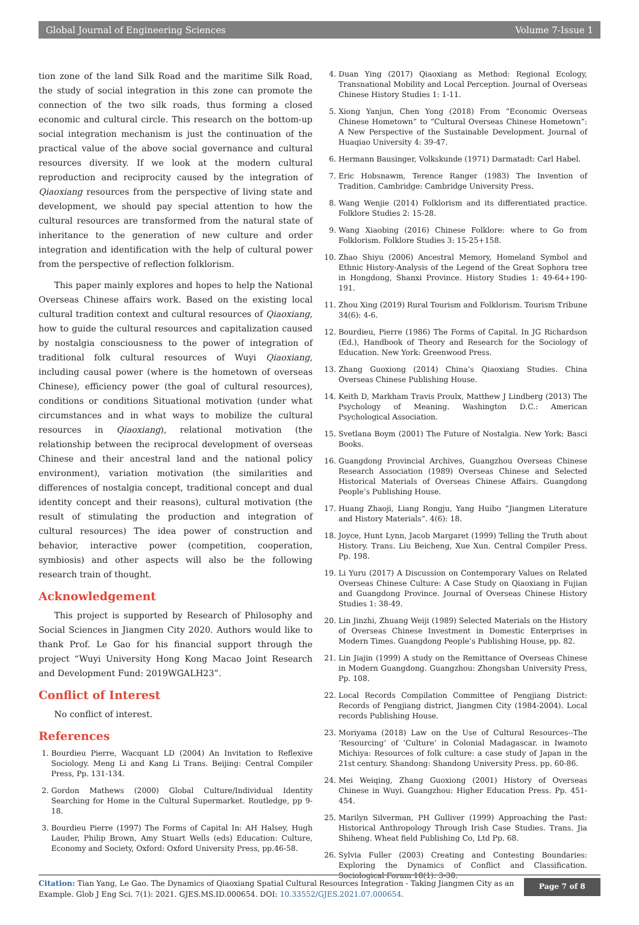Global Journal of Engineering Sciences Volume 7-Issue 1
tion zone of the land Silk Road and the maritime Silk Road, the study of social integration in this zone can promote the connection of the two silk roads, thus forming a closed economic and cultural circle. This research on the bottom-up social integration mechanism is just the continuation of the practical value of the above social governance and cultural resources diversity. If we look at the modern cultural reproduction and reciprocity caused by the integration of Qiaoxiang resources from the perspective of living state and development, we should pay special attention to how the cultural resources are transformed from the natural state of inheritance to the generation of new culture and order integration and identification with the help of cultural power from the perspective of reflection folklorism.
This paper mainly explores and hopes to help the National Overseas Chinese affairs work. Based on the existing local cultural tradition context and cultural resources of Qiaoxiang, how to guide the cultural resources and capitalization caused by nostalgia consciousness to the power of integration of traditional folk cultural resources of Wuyi Qiaoxiang, including causal power (where is the hometown of overseas Chinese), efficiency power (the goal of cultural resources), conditions or conditions Situational motivation (under what circumstances and in what ways to mobilize the cultural resources in Qiaoxiang), relational motivation (the relationship between the reciprocal development of overseas Chinese and their ancestral land and the national policy environment), variation motivation (the similarities and differences of nostalgia concept, traditional concept and dual identity concept and their reasons), cultural motivation (the result of stimulating the production and integration of cultural resources) The idea power of construction and behavior, interactive power (competition, cooperation, symbiosis) and other aspects will also be the following research train of thought.
Acknowledgement
This project is supported by Research of Philosophy and Social Sciences in Jiangmen City 2020. Authors would like to thank Prof. Le Gao for his financial support through the project “Wuyi University Hong Kong Macao Joint Research and Development Fund: 2019WGALH23”.
Conflict of Interest
No conflict of interest.
References
1. Bourdieu Pierre, Wacquant LD (2004) An Invitation to Reflexive Sociology. Meng Li and Kang Li Trans. Beijing: Central Compiler Press, Pp. 131-134.
2. Gordon Mathews (2000) Global Culture/Individual Identity Searching for Home in the Cultural Supermarket. Routledge, pp 9-18.
3. Bourdieu Pierre (1997) The Forms of Capital In: AH Halsey, Hugh Lauder, Philip Brown, Amy Stuart Wells (eds) Education: Culture, Economy and Society, Oxford: Oxford University Press, pp.46-58.
4. Duan Ying (2017) Qiaoxiang as Method: Regional Ecology, Transnational Mobility and Local Perception. Journal of Overseas Chinese History Studies 1: 1-11.
5. Xiong Yanjun, Chen Yong (2018) From “Economic Overseas Chinese Hometown” to “Cultural Overseas Chinese Hometown”: A New Perspective of the Sustainable Development. Journal of Huaqiao University 4: 39-47.
6. Hermann Bausinger, Volkskunde (1971) Darmatadt: Carl Habel.
7. Eric Hobsnawm, Terence Ranger (1983) The Invention of Tradition. Cambridge: Cambridge University Press.
8. Wang Wenjie (2014) Folklorism and its differentiated practice. Folklore Studies 2: 15-28.
9. Wang Xiaobing (2016) Chinese Folklore: where to Go from Folklorism. Folklore Studies 3: 15-25+158.
10. Zhao Shiyu (2006) Ancestral Memory, Homeland Symbol and Ethnic History-Analysis of the Legend of the Great Sophora tree in Hongdong, Shanxi Province. History Studies 1: 49-64+190-191.
11. Zhou Xing (2019) Rural Tourism and Folklorism. Tourism Tribune 34(6): 4-6.
12. Bourdieu, Pierre (1986) The Forms of Capital. In JG Richardson (Ed.), Handbook of Theory and Research for the Sociology of Education. New York: Greenwood Press.
13. Zhang Guoxiong (2014) China’s Qiaoxiang Studies. China Overseas Chinese Publishing House.
14. Keith D, Markham Travis Proulx, Matthew J Lindberg (2013) The Psychology of Meaning. Washington D.C.: American Psychological Association.
15. Svetlana Boym (2001) The Future of Nostalgia. New York: Basci Books.
16. Guangdong Provincial Archives, Guangzhou Overseas Chinese Research Association (1989) Overseas Chinese and Selected Historical Materials of Overseas Chinese Affairs. Guangdong People’s Publishing House.
17. Huang Zhaoji, Liang Rongju, Yang Huibo “Jiangmen Literature and History Materials”. 4(6): 18.
18. Joyce, Hunt Lynn, Jacob Margaret (1999) Telling the Truth about History. Trans. Liu Beicheng, Xue Xun. Central Compiler Press. Pp. 198.
19. Li Yuru (2017) A Discussion on Contemporary Values on Related Overseas Chinese Culture: A Case Study on Qiaoxiang in Fujian and Guangdong Province. Journal of Overseas Chinese History Studies 1: 38-49.
20. Lin Jinzhi, Zhuang Weiji (1989) Selected Materials on the History of Overseas Chinese Investment in Domestic Enterprises in Modern Times. Guangdong People’s Publishing House, pp. 82.
21. Lin Jiajin (1999) A study on the Remittance of Overseas Chinese in Modern Guangdong. Guangzhou: Zhongshan University Press, Pp. 108.
22. Local Records Compilation Committee of Pengjiang District: Records of Pengjiang district, Jiangmen City (1984-2004). Local records Publishing House.
23. Moriyama (2018) Law on the Use of Cultural Resources--The ‘Resourcing’ of ‘Culture’ in Colonial Madagascar. in Iwamoto Michiya: Resources of folk culture: a case study of Japan in the 21st century. Shandong: Shandong University Press. pp. 60-86.
24. Mei Weiqing, Zhang Guoxiong (2001) History of Overseas Chinese in Wuyi. Guangzhou: Higher Education Press. Pp. 451-454.
25. Marilyn Silverman, PH Gulliver (1999) Approaching the Past: Historical Anthropology Through Irish Case Studies. Trans. Jia Shiheng. Wheat field Publishing Co, Ltd Pp. 68.
26. Sylvia Fuller (2003) Creating and Contesting Boundaries: Exploring the Dynamics of Conflict and Classification. Sociological Forum 18(1): 3-30.
Citation: Tian Yang, Le Gao. The Dynamics of Qiaoxiang Spatial Cultural Resources Integration - Taking Jiangmen City as an Example. Glob J Eng Sci. 7(1): 2021. GJES.MS.ID.000654. DOI: 10.33552/GJES.2021.07.000654.
Page 7 of 8